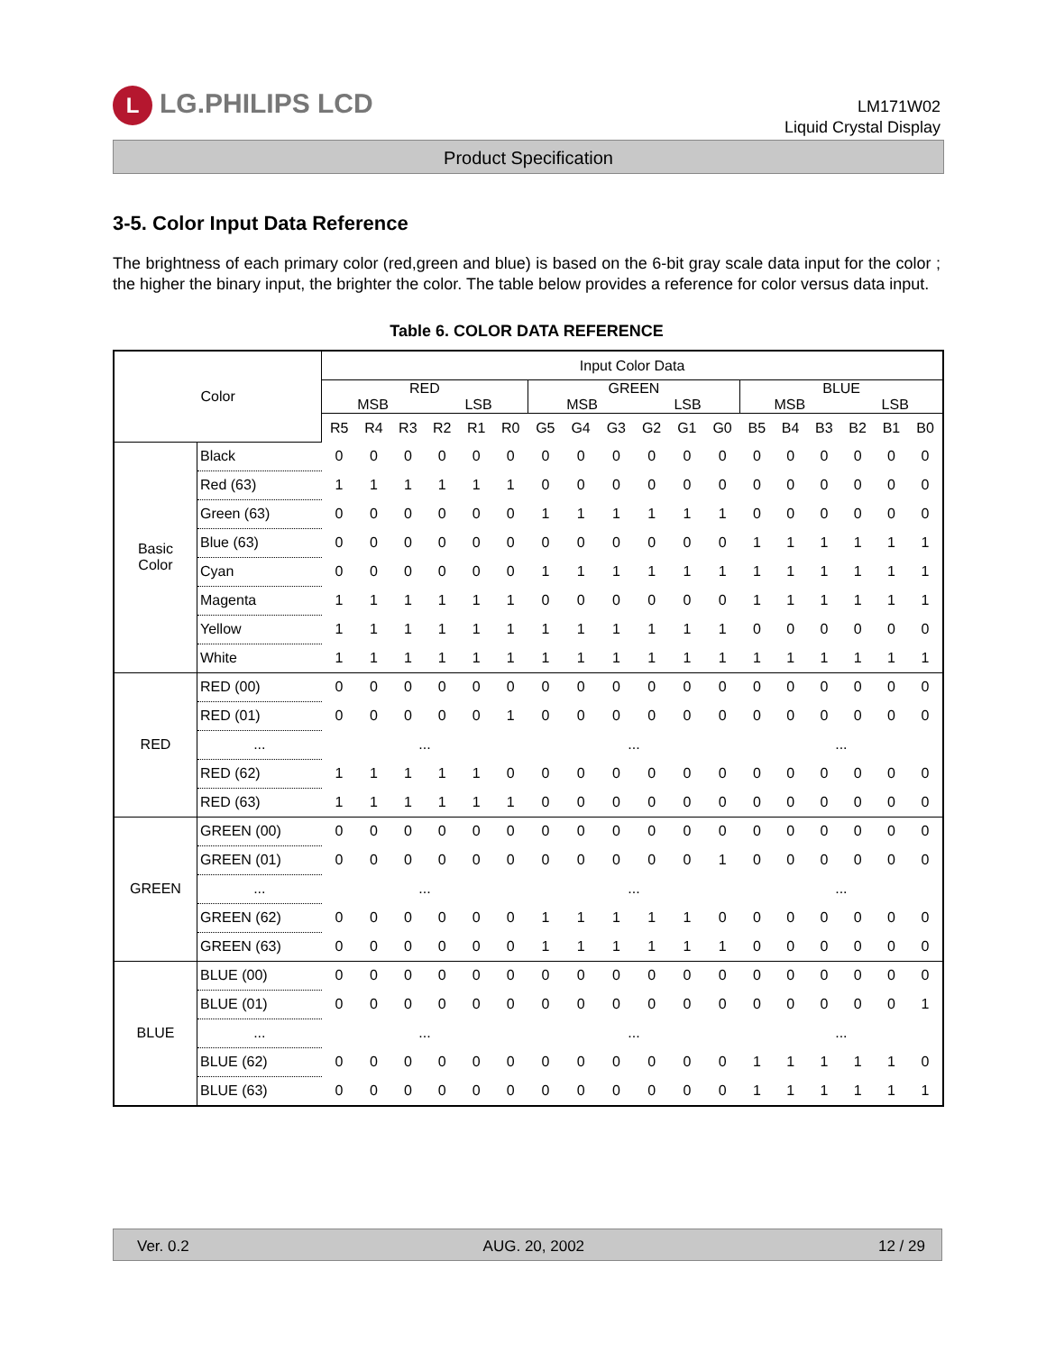L LG.PHILIPS LCD
LM171W02
Liquid Crystal Display
Product Specification
3-5. Color Input Data Reference
The brightness of each primary color (red,green and blue) is based on the 6-bit gray scale data input for the color ; the higher the binary input, the brighter the color. The table below provides a reference for color versus data input.
Table 6. COLOR DATA REFERENCE
| Color | | Input Color Data | | | | | | | | | | | | | | | | | |
| --- | --- | --- | --- | --- | --- | --- | --- | --- | --- | --- | --- | --- | --- | --- | --- | --- | --- | --- | --- |
| | | RED MSB LSB | | | | | | GREEN MSB LSB | | | | | | BLUE MSB LSB | | | | | |
| | | R5 | R4 | R3 | R2 | R1 | R0 | G5 | G4 | G3 | G2 | G1 | G0 | B5 | B4 | B3 | B2 | B1 | B0 |
| Basic Color | Black | 0 | 0 | 0 | 0 | 0 | 0 | 0 | 0 | 0 | 0 | 0 | 0 | 0 | 0 | 0 | 0 | 0 | 0 |
| | Red (63) | 1 | 1 | 1 | 1 | 1 | 1 | 0 | 0 | 0 | 0 | 0 | 0 | 0 | 0 | 0 | 0 | 0 | 0 |
| | Green (63) | 0 | 0 | 0 | 0 | 0 | 0 | 1 | 1 | 1 | 1 | 1 | 1 | 0 | 0 | 0 | 0 | 0 | 0 |
| | Blue (63) | 0 | 0 | 0 | 0 | 0 | 0 | 0 | 0 | 0 | 0 | 0 | 0 | 1 | 1 | 1 | 1 | 1 | 1 |
| | Cyan | 0 | 0 | 0 | 0 | 0 | 0 | 1 | 1 | 1 | 1 | 1 | 1 | 1 | 1 | 1 | 1 | 1 | 1 |
| | Magenta | 1 | 1 | 1 | 1 | 1 | 1 | 0 | 0 | 0 | 0 | 0 | 0 | 1 | 1 | 1 | 1 | 1 | 1 |
| | Yellow | 1 | 1 | 1 | 1 | 1 | 1 | 1 | 1 | 1 | 1 | 1 | 1 | 0 | 0 | 0 | 0 | 0 | 0 |
| | White | 1 | 1 | 1 | 1 | 1 | 1 | 1 | 1 | 1 | 1 | 1 | 1 | 1 | 1 | 1 | 1 | 1 | 1 |
| RED | RED (00) | 0 | 0 | 0 | 0 | 0 | 0 | 0 | 0 | 0 | 0 | 0 | 0 | 0 | 0 | 0 | 0 | 0 | 0 |
| | RED (01) | 0 | 0 | 0 | 0 | 0 | 1 | 0 | 0 | 0 | 0 | 0 | 0 | 0 | 0 | 0 | 0 | 0 | 0 |
| | ... | ... | | | | | | ... | | | | | | ... | | | | | |
| | RED (62) | 1 | 1 | 1 | 1 | 1 | 0 | 0 | 0 | 0 | 0 | 0 | 0 | 0 | 0 | 0 | 0 | 0 | 0 |
| | RED (63) | 1 | 1 | 1 | 1 | 1 | 1 | 0 | 0 | 0 | 0 | 0 | 0 | 0 | 0 | 0 | 0 | 0 | 0 |
| GREEN | GREEN (00) | 0 | 0 | 0 | 0 | 0 | 0 | 0 | 0 | 0 | 0 | 0 | 0 | 0 | 0 | 0 | 0 | 0 | 0 |
| | GREEN (01) | 0 | 0 | 0 | 0 | 0 | 0 | 0 | 0 | 0 | 0 | 0 | 1 | 0 | 0 | 0 | 0 | 0 | 0 |
| | ... | ... | | | | | | ... | | | | | | ... | | | | | |
| | GREEN (62) | 0 | 0 | 0 | 0 | 0 | 0 | 1 | 1 | 1 | 1 | 1 | 0 | 0 | 0 | 0 | 0 | 0 | 0 |
| | GREEN (63) | 0 | 0 | 0 | 0 | 0 | 0 | 1 | 1 | 1 | 1 | 1 | 1 | 0 | 0 | 0 | 0 | 0 | 0 |
| BLUE | BLUE (00) | 0 | 0 | 0 | 0 | 0 | 0 | 0 | 0 | 0 | 0 | 0 | 0 | 0 | 0 | 0 | 0 | 0 | 0 |
| | BLUE (01) | 0 | 0 | 0 | 0 | 0 | 0 | 0 | 0 | 0 | 0 | 0 | 0 | 0 | 0 | 0 | 0 | 0 | 1 |
| | ... | ... | | | | | | ... | | | | | | ... | | | | | |
| | BLUE (62) | 0 | 0 | 0 | 0 | 0 | 0 | 0 | 0 | 0 | 0 | 0 | 0 | 1 | 1 | 1 | 1 | 1 | 0 |
| | BLUE (63) | 0 | 0 | 0 | 0 | 0 | 0 | 0 | 0 | 0 | 0 | 0 | 0 | 1 | 1 | 1 | 1 | 1 | 1 |
Ver. 0.2 AUG. 20, 2002 12 / 29